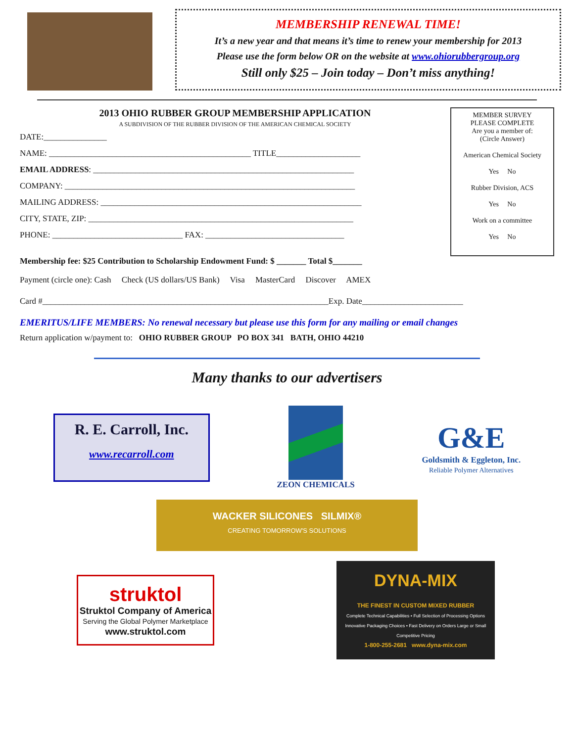MEMBERSHIP RENEWAL TIME!
It’s a new year and that means it’s time to renew your membership for 2013
Please use the form below OR on the website at www.ohiorubbergroup.org
Still only $25 – Join today – Don’t miss anything!
2013 OHIO RUBBER GROUP MEMBERSHIP APPLICATION
A SUBDIVISION OF THE RUBBER DIVISION OF THE AMERICAN CHEMICAL SOCIETY
DATE:_______________
NAME: ________________________________________________ TITLE____________________
EMAIL ADDRESS: ______________________________________________________________
COMPANY: _____________________________________________________________________
MAILING ADDRESS: ______________________________________________________________
CITY, STATE, ZIP: _______________________________________________________________
PHONE: _______________________________ FAX: _________________________________
Membership fee: $25 Contribution to Scholarship Endowment Fund: $ _______ Total $_______
MEMBER SURVEY
PLEASE COMPLETE
Are you a member of:
(Circle Answer)
American Chemical Society
Yes No
Rubber Division, ACS
Yes No
Work on a committee
Yes No
Payment (circle one): Cash Check (US dollars/US Bank) Visa MasterCard Discover AMEX
Card #____________________________________________________________________Exp. Date________________________
EMERITUS/LIFE MEMBERS: No renewal necessary but please use this form for any mailing or email changes
Return application w/payment to: OHIO RUBBER GROUP PO BOX 341 BATH, OHIO 44210
Many thanks to our advertisers
R. E. Carroll, Inc.
www.recarroll.com
ZEON CHEMICALS
G&E
Goldsmith & Eggleton, Inc.
Reliable Polymer Alternatives
WACKER SILICONES SILMIX®
CREATING TOMORROW'S SOLUTIONS
struktol
Struktol Company of America
Serving the Global Polymer Marketplace
www.struktol.com
DYNA-MIX
THE FINEST IN CUSTOM MIXED RUBBER
Complete Technical Capabilities • Full Selection of Processing Options
Innovative Packaging Choices • Fast Delivery on Orders Large or Small
Competitive Pricing
1-800-255-2681 www.dyna-mix.com